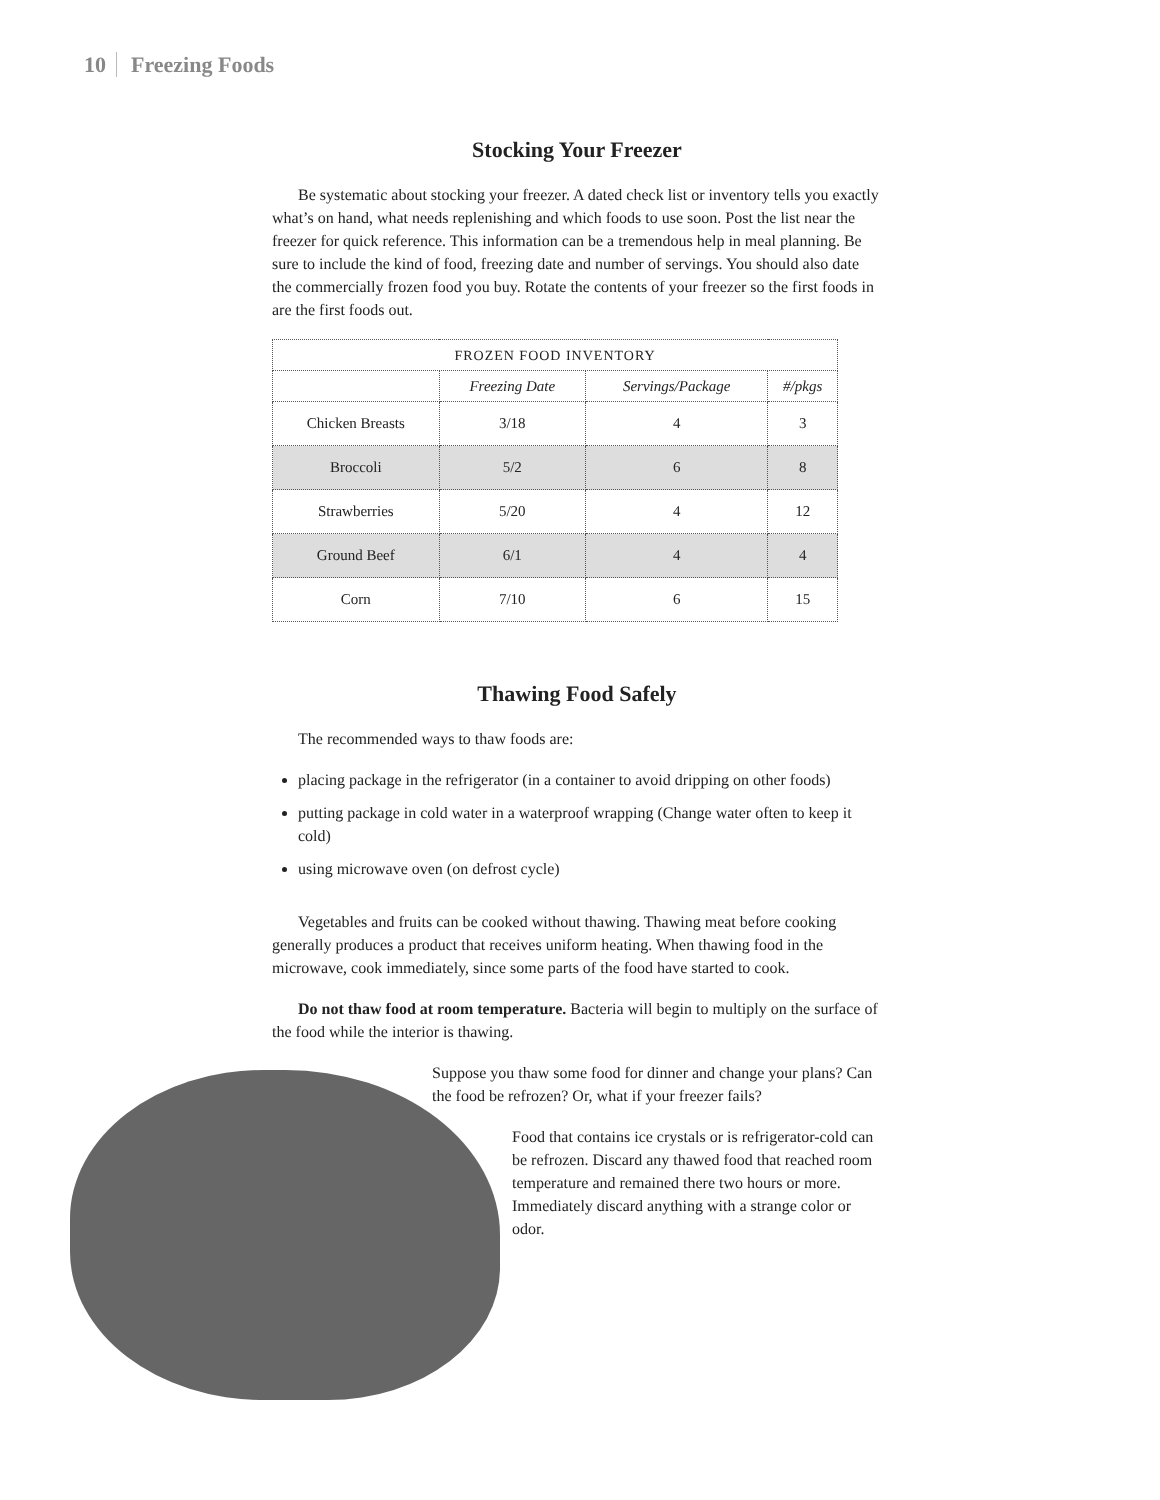10 Freezing Foods
Stocking Your Freezer
Be systematic about stocking your freezer. A dated check list or inventory tells you exactly what’s on hand, what needs replenishing and which foods to use soon. Post the list near the freezer for quick reference. This information can be a tremendous help in meal planning. Be sure to include the kind of food, freezing date and number of servings. You should also date the commercially frozen food you buy. Rotate the contents of your freezer so the first foods in are the first foods out.
| FROZEN FOOD INVENTORY | | | |
| --- | --- | --- | --- |
| | Freezing Date | Servings/Package | #/pkgs |
| Chicken Breasts | 3/18 | 4 | 3 |
| Broccoli | 5/2 | 6 | 8 |
| Strawberries | 5/20 | 4 | 12 |
| Ground Beef | 6/1 | 4 | 4 |
| Corn | 7/10 | 6 | 15 |
Thawing Food Safely
The recommended ways to thaw foods are:
placing package in the refrigerator (in a container to avoid dripping on other foods)
putting package in cold water in a waterproof wrapping (Change water often to keep it cold)
using microwave oven (on defrost cycle)
Vegetables and fruits can be cooked without thawing. Thawing meat before cooking generally produces a product that receives uniform heating. When thawing food in the microwave, cook immediately, since some parts of the food have started to cook.
Do not thaw food at room temperature. Bacteria will begin to multiply on the surface of the food while the interior is thawing.
Suppose you thaw some food for dinner and change your plans? Can the food be refrozen? Or, what if your freezer fails?
Food that contains ice crystals or is refrigerator-cold can be refrozen. Discard any thawed food that reached room temperature and remained there two hours or more. Immediately discard anything with a strange color or odor.